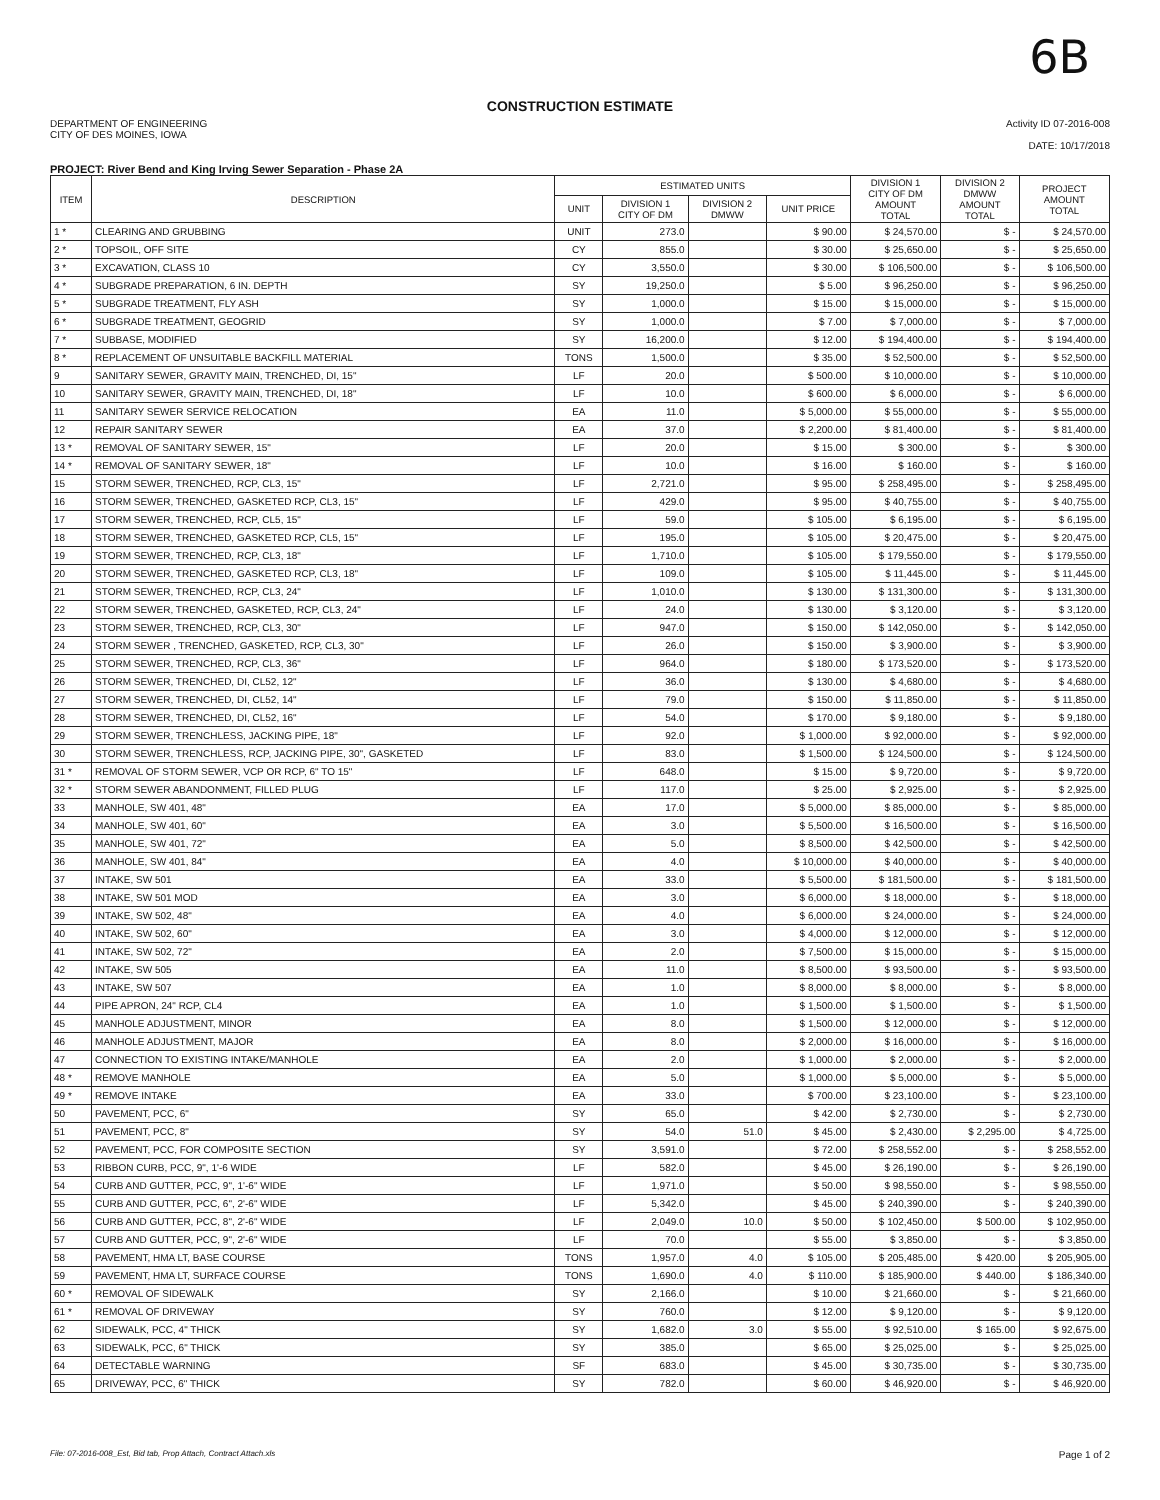6B
CONSTRUCTION ESTIMATE
DEPARTMENT OF ENGINEERING
CITY OF DES MOINES, IOWA
Activity ID 07-2016-008
DATE: 10/17/2018
PROJECT: River Bend and King Irving Sewer Separation - Phase 2A
| ITEM | DESCRIPTION | ESTIMATED UNITS | | | | DIVISION 1 CITY OF DM AMOUNT TOTAL | DIVISION 2 DMWW AMOUNT TOTAL | PROJECT AMOUNT TOTAL |
| --- | --- | --- | --- | --- | --- | --- | --- | --- |
| | | UNIT | DIVISION 1 CITY OF DM | DIVISION 2 DMWW | UNIT PRICE | | | |
| 1 * | CLEARING AND GRUBBING | UNIT | 273.0 | | $ 90.00 | $ 24,570.00 | $ - | $ 24,570.00 |
| 2 * | TOPSOIL, OFF SITE | CY | 855.0 | | $ 30.00 | $ 25,650.00 | $ - | $ 25,650.00 |
| 3 * | EXCAVATION, CLASS 10 | CY | 3,550.0 | | $ 30.00 | $ 106,500.00 | $ - | $ 106,500.00 |
| 4 * | SUBGRADE PREPARATION, 6 IN. DEPTH | SY | 19,250.0 | | $ 5.00 | $ 96,250.00 | $ - | $ 96,250.00 |
| 5 * | SUBGRADE TREATMENT, FLY ASH | SY | 1,000.0 | | $ 15.00 | $ 15,000.00 | $ - | $ 15,000.00 |
| 6 * | SUBGRADE TREATMENT, GEOGRID | SY | 1,000.0 | | $ 7.00 | $ 7,000.00 | $ - | $ 7,000.00 |
| 7 * | SUBBASE, MODIFIED | SY | 16,200.0 | | $ 12.00 | $ 194,400.00 | $ - | $ 194,400.00 |
| 8 * | REPLACEMENT OF UNSUITABLE BACKFILL MATERIAL | TONS | 1,500.0 | | $ 35.00 | $ 52,500.00 | $ - | $ 52,500.00 |
| 9 | SANITARY SEWER, GRAVITY MAIN, TRENCHED, DI, 15" | LF | 20.0 | | $ 500.00 | $ 10,000.00 | $ - | $ 10,000.00 |
| 10 | SANITARY SEWER, GRAVITY MAIN, TRENCHED, DI, 18" | LF | 10.0 | | $ 600.00 | $ 6,000.00 | $ - | $ 6,000.00 |
| 11 | SANITARY SEWER SERVICE RELOCATION | EA | 11.0 | | $ 5,000.00 | $ 55,000.00 | $ - | $ 55,000.00 |
| 12 | REPAIR SANITARY SEWER | EA | 37.0 | | $ 2,200.00 | $ 81,400.00 | $ - | $ 81,400.00 |
| 13 * | REMOVAL OF SANITARY SEWER, 15" | LF | 20.0 | | $ 15.00 | $ 300.00 | $ - | $ 300.00 |
| 14 * | REMOVAL OF SANITARY SEWER, 18" | LF | 10.0 | | $ 16.00 | $ 160.00 | $ - | $ 160.00 |
| 15 | STORM SEWER, TRENCHED, RCP, CL3, 15" | LF | 2,721.0 | | $ 95.00 | $ 258,495.00 | $ - | $ 258,495.00 |
| 16 | STORM SEWER, TRENCHED, GASKETED RCP, CL3, 15" | LF | 429.0 | | $ 95.00 | $ 40,755.00 | $ - | $ 40,755.00 |
| 17 | STORM SEWER, TRENCHED, RCP, CL5, 15" | LF | 59.0 | | $ 105.00 | $ 6,195.00 | $ - | $ 6,195.00 |
| 18 | STORM SEWER, TRENCHED, GASKETED RCP, CL5, 15" | LF | 195.0 | | $ 105.00 | $ 20,475.00 | $ - | $ 20,475.00 |
| 19 | STORM SEWER, TRENCHED, RCP, CL3, 18" | LF | 1,710.0 | | $ 105.00 | $ 179,550.00 | $ - | $ 179,550.00 |
| 20 | STORM SEWER, TRENCHED, GASKETED RCP, CL3, 18" | LF | 109.0 | | $ 105.00 | $ 11,445.00 | $ - | $ 11,445.00 |
| 21 | STORM SEWER, TRENCHED, RCP, CL3, 24" | LF | 1,010.0 | | $ 130.00 | $ 131,300.00 | $ - | $ 131,300.00 |
| 22 | STORM SEWER, TRENCHED, GASKETED, RCP, CL3, 24" | LF | 24.0 | | $ 130.00 | $ 3,120.00 | $ - | $ 3,120.00 |
| 23 | STORM SEWER, TRENCHED, RCP, CL3, 30" | LF | 947.0 | | $ 150.00 | $ 142,050.00 | $ - | $ 142,050.00 |
| 24 | STORM SEWER , TRENCHED, GASKETED, RCP, CL3, 30" | LF | 26.0 | | $ 150.00 | $ 3,900.00 | $ - | $ 3,900.00 |
| 25 | STORM SEWER, TRENCHED, RCP, CL3, 36" | LF | 964.0 | | $ 180.00 | $ 173,520.00 | $ - | $ 173,520.00 |
| 26 | STORM SEWER, TRENCHED, DI, CL52, 12" | LF | 36.0 | | $ 130.00 | $ 4,680.00 | $ - | $ 4,680.00 |
| 27 | STORM SEWER, TRENCHED, DI, CL52, 14" | LF | 79.0 | | $ 150.00 | $ 11,850.00 | $ - | $ 11,850.00 |
| 28 | STORM SEWER, TRENCHED, DI, CL52, 16" | LF | 54.0 | | $ 170.00 | $ 9,180.00 | $ - | $ 9,180.00 |
| 29 | STORM SEWER, TRENCHLESS, JACKING PIPE, 18" | LF | 92.0 | | $ 1,000.00 | $ 92,000.00 | $ - | $ 92,000.00 |
| 30 | STORM SEWER, TRENCHLESS, RCP, JACKING PIPE, 30", GASKETED | LF | 83.0 | | $ 1,500.00 | $ 124,500.00 | $ - | $ 124,500.00 |
| 31 * | REMOVAL OF STORM SEWER, VCP OR RCP, 6" TO 15" | LF | 648.0 | | $ 15.00 | $ 9,720.00 | $ - | $ 9,720.00 |
| 32 * | STORM SEWER ABANDONMENT, FILLED PLUG | LF | 117.0 | | $ 25.00 | $ 2,925.00 | $ - | $ 2,925.00 |
| 33 | MANHOLE, SW 401, 48" | EA | 17.0 | | $ 5,000.00 | $ 85,000.00 | $ - | $ 85,000.00 |
| 34 | MANHOLE, SW 401, 60" | EA | 3.0 | | $ 5,500.00 | $ 16,500.00 | $ - | $ 16,500.00 |
| 35 | MANHOLE, SW 401, 72" | EA | 5.0 | | $ 8,500.00 | $ 42,500.00 | $ - | $ 42,500.00 |
| 36 | MANHOLE, SW 401, 84" | EA | 4.0 | | $ 10,000.00 | $ 40,000.00 | $ - | $ 40,000.00 |
| 37 | INTAKE, SW 501 | EA | 33.0 | | $ 5,500.00 | $ 181,500.00 | $ - | $ 181,500.00 |
| 38 | INTAKE, SW 501 MOD | EA | 3.0 | | $ 6,000.00 | $ 18,000.00 | $ - | $ 18,000.00 |
| 39 | INTAKE, SW 502, 48" | EA | 4.0 | | $ 6,000.00 | $ 24,000.00 | $ - | $ 24,000.00 |
| 40 | INTAKE, SW 502, 60" | EA | 3.0 | | $ 4,000.00 | $ 12,000.00 | $ - | $ 12,000.00 |
| 41 | INTAKE, SW 502, 72" | EA | 2.0 | | $ 7,500.00 | $ 15,000.00 | $ - | $ 15,000.00 |
| 42 | INTAKE, SW 505 | EA | 11.0 | | $ 8,500.00 | $ 93,500.00 | $ - | $ 93,500.00 |
| 43 | INTAKE, SW 507 | EA | 1.0 | | $ 8,000.00 | $ 8,000.00 | $ - | $ 8,000.00 |
| 44 | PIPE APRON, 24" RCP, CL4 | EA | 1.0 | | $ 1,500.00 | $ 1,500.00 | $ - | $ 1,500.00 |
| 45 | MANHOLE ADJUSTMENT, MINOR | EA | 8.0 | | $ 1,500.00 | $ 12,000.00 | $ - | $ 12,000.00 |
| 46 | MANHOLE ADJUSTMENT, MAJOR | EA | 8.0 | | $ 2,000.00 | $ 16,000.00 | $ - | $ 16,000.00 |
| 47 | CONNECTION TO EXISTING INTAKE/MANHOLE | EA | 2.0 | | $ 1,000.00 | $ 2,000.00 | $ - | $ 2,000.00 |
| 48 * | REMOVE MANHOLE | EA | 5.0 | | $ 1,000.00 | $ 5,000.00 | $ - | $ 5,000.00 |
| 49 * | REMOVE INTAKE | EA | 33.0 | | $ 700.00 | $ 23,100.00 | $ - | $ 23,100.00 |
| 50 | PAVEMENT, PCC, 6" | SY | 65.0 | | $ 42.00 | $ 2,730.00 | $ - | $ 2,730.00 |
| 51 | PAVEMENT, PCC, 8" | SY | 54.0 | 51.0 | $ 45.00 | $ 2,430.00 | $ 2,295.00 | $ 4,725.00 |
| 52 | PAVEMENT, PCC, FOR COMPOSITE SECTION | SY | 3,591.0 | | $ 72.00 | $ 258,552.00 | $ - | $ 258,552.00 |
| 53 | RIBBON CURB, PCC, 9", 1'-6 WIDE | LF | 582.0 | | $ 45.00 | $ 26,190.00 | $ - | $ 26,190.00 |
| 54 | CURB AND GUTTER, PCC, 9", 1'-6" WIDE | LF | 1,971.0 | | $ 50.00 | $ 98,550.00 | $ - | $ 98,550.00 |
| 55 | CURB AND GUTTER, PCC, 6", 2'-6" WIDE | LF | 5,342.0 | | $ 45.00 | $ 240,390.00 | $ - | $ 240,390.00 |
| 56 | CURB AND GUTTER, PCC, 8", 2'-6" WIDE | LF | 2,049.0 | 10.0 | $ 50.00 | $ 102,450.00 | $ 500.00 | $ 102,950.00 |
| 57 | CURB AND GUTTER, PCC, 9", 2'-6" WIDE | LF | 70.0 | | $ 55.00 | $ 3,850.00 | $ - | $ 3,850.00 |
| 58 | PAVEMENT, HMA LT, BASE COURSE | TONS | 1,957.0 | 4.0 | $ 105.00 | $ 205,485.00 | $ 420.00 | $ 205,905.00 |
| 59 | PAVEMENT, HMA LT, SURFACE COURSE | TONS | 1,690.0 | 4.0 | $ 110.00 | $ 185,900.00 | $ 440.00 | $ 186,340.00 |
| 60 * | REMOVAL OF SIDEWALK | SY | 2,166.0 | | $ 10.00 | $ 21,660.00 | $ - | $ 21,660.00 |
| 61 * | REMOVAL OF DRIVEWAY | SY | 760.0 | | $ 12.00 | $ 9,120.00 | $ - | $ 9,120.00 |
| 62 | SIDEWALK, PCC, 4" THICK | SY | 1,682.0 | 3.0 | $ 55.00 | $ 92,510.00 | $ 165.00 | $ 92,675.00 |
| 63 | SIDEWALK, PCC, 6" THICK | SY | 385.0 | | $ 65.00 | $ 25,025.00 | $ - | $ 25,025.00 |
| 64 | DETECTABLE WARNING | SF | 683.0 | | $ 45.00 | $ 30,735.00 | $ - | $ 30,735.00 |
| 65 | DRIVEWAY, PCC, 6" THICK | SY | 782.0 | | $ 60.00 | $ 46,920.00 | $ - | $ 46,920.00 |
File: 07-2016-008_Est, Bid tab, Prop Attach, Contract Attach.xls Page 1 of 2